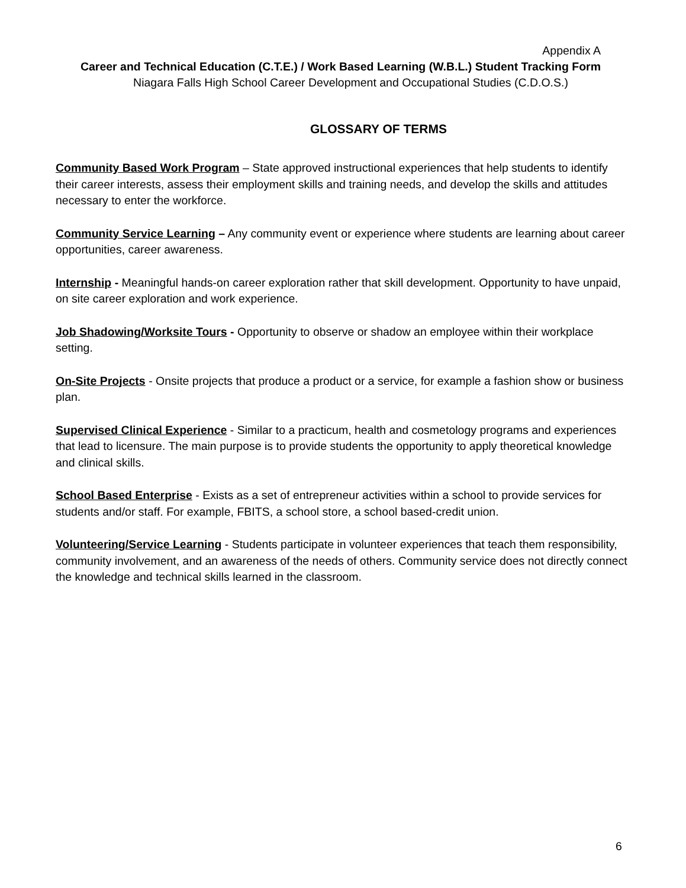Appendix A
Career and Technical Education (C.T.E.) / Work Based Learning (W.B.L.) Student Tracking Form
Niagara Falls High School Career Development and Occupational Studies (C.D.O.S.)
GLOSSARY OF TERMS
Community Based Work Program – State approved instructional experiences that help students to identify their career interests, assess their employment skills and training needs, and develop the skills and attitudes necessary to enter the workforce.
Community Service Learning – Any community event or experience where students are learning about career opportunities, career awareness.
Internship - Meaningful hands-on career exploration rather that skill development. Opportunity to have unpaid, on site career exploration and work experience.
Job Shadowing/Worksite Tours - Opportunity to observe or shadow an employee within their workplace setting.
On-Site Projects - Onsite projects that produce a product or a service, for example a fashion show or business plan.
Supervised Clinical Experience - Similar to a practicum, health and cosmetology programs and experiences that lead to licensure. The main purpose is to provide students the opportunity to apply theoretical knowledge and clinical skills.
School Based Enterprise - Exists as a set of entrepreneur activities within a school to provide services for students and/or staff. For example, FBITS, a school store, a school based-credit union.
Volunteering/Service Learning - Students participate in volunteer experiences that teach them responsibility, community involvement, and an awareness of the needs of others. Community service does not directly connect the knowledge and technical skills learned in the classroom.
6